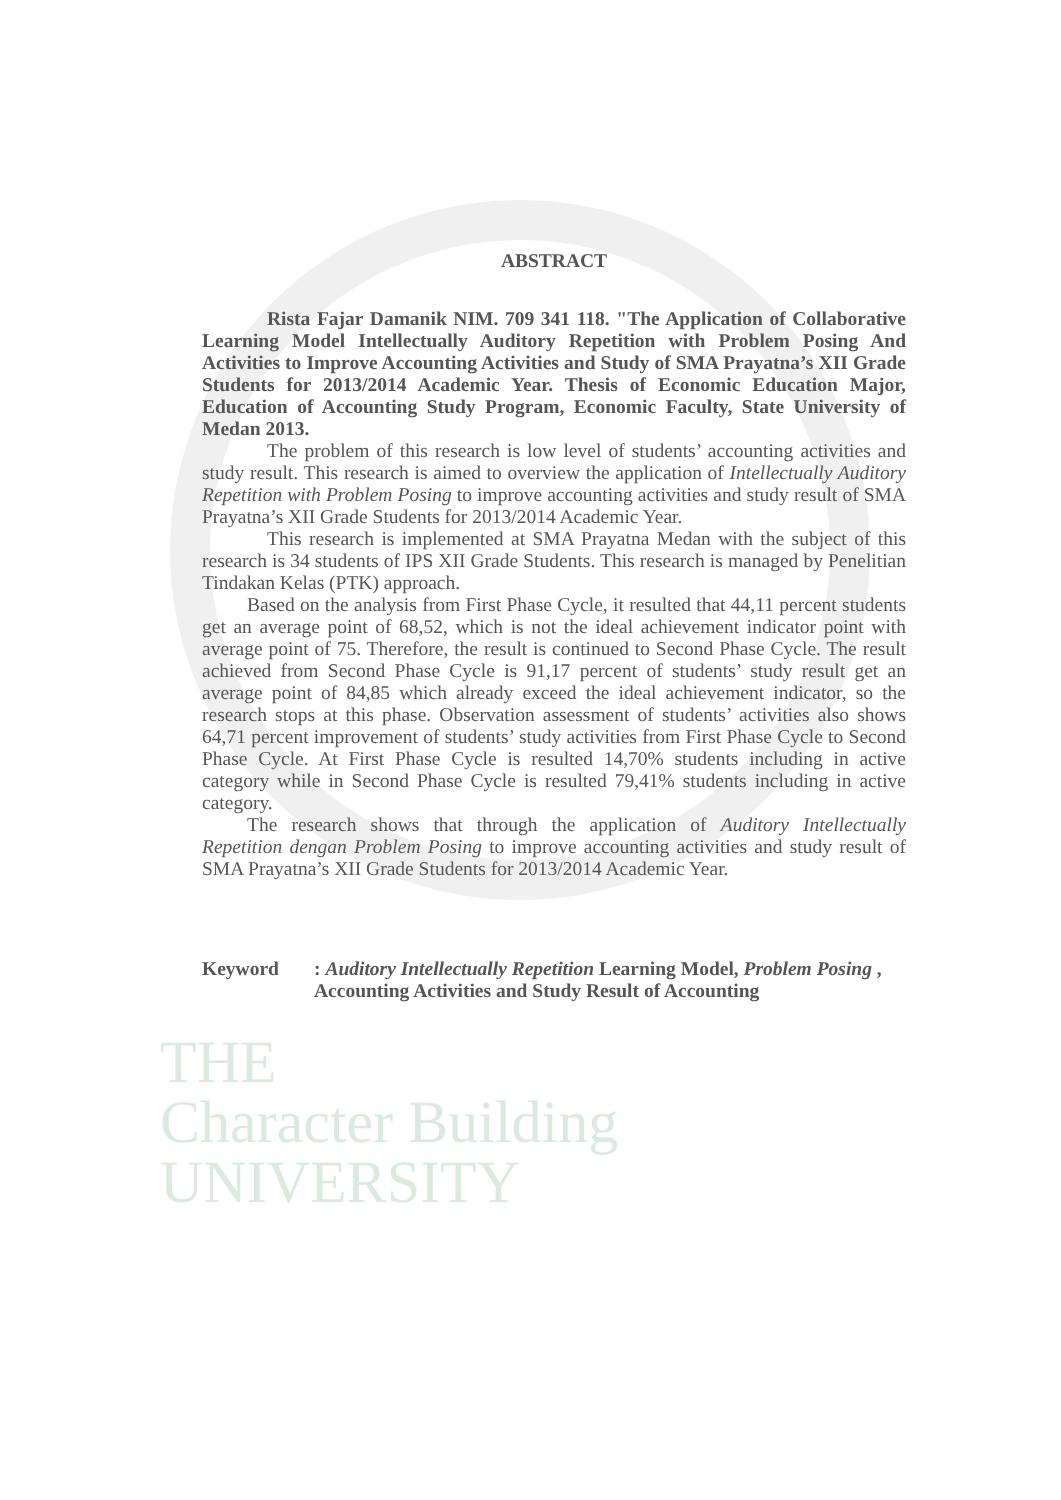ABSTRACT
Rista Fajar Damanik NIM. 709 341 118. "The Application of Collaborative Learning Model Intellectually Auditory Repetition with Problem Posing And Activities to Improve Accounting Activities and Study of SMA Prayatna’s XII Grade Students for 2013/2014 Academic Year. Thesis of Economic Education Major, Education of Accounting Study Program, Economic Faculty, State University of Medan 2013.
The problem of this research is low level of students’ accounting activities and study result. This research is aimed to overview the application of Intellectually Auditory Repetition with Problem Posing to improve accounting activities and study result of SMA Prayatna’s XII Grade Students for 2013/2014 Academic Year.
This research is implemented at SMA Prayatna Medan with the subject of this research is 34 students of IPS XII Grade Students. This research is managed by Penelitian Tindakan Kelas (PTK) approach.
Based on the analysis from First Phase Cycle, it resulted that 44,11 percent students get an average point of 68,52, which is not the ideal achievement indicator point with average point of 75. Therefore, the result is continued to Second Phase Cycle. The result achieved from Second Phase Cycle is 91,17 percent of students’ study result get an average point of 84,85 which already exceed the ideal achievement indicator, so the research stops at this phase. Observation assessment of students’ activities also shows 64,71 percent improvement of students’ study activities from First Phase Cycle to Second Phase Cycle. At First Phase Cycle is resulted 14,70% students including in active category while in Second Phase Cycle is resulted 79,41% students including in active category.
The research shows that through the application of Auditory Intellectually Repetition dengan Problem Posing to improve accounting activities and study result of SMA Prayatna’s XII Grade Students for 2013/2014 Academic Year.
Keyword : Auditory Intellectually Repetition Learning Model, Problem Posing , Accounting Activities and Study Result of Accounting
THE
Character Building
UNIVERSITY